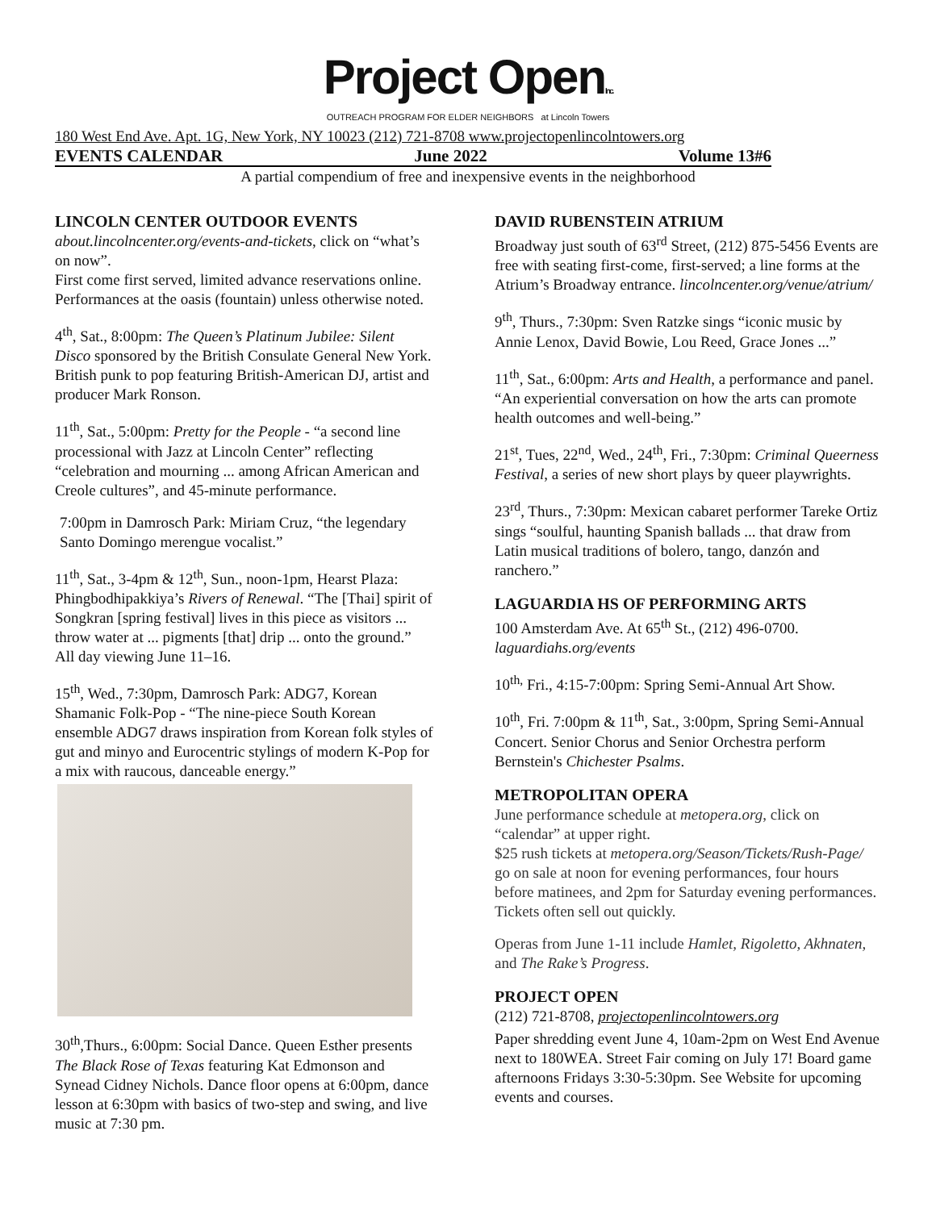Project OpenInc.
OUTREACH PROGRAM FOR ELDER NEIGHBORS at Lincoln Towers
180 West End Ave. Apt. 1G, New York, NY 10023 (212) 721-8708 www.projectopenlincolntowers.org
EVENTS CALENDAR June 2022 Volume 13#6
A partial compendium of free and inexpensive events in the neighborhood
LINCOLN CENTER OUTDOOR EVENTS
about.lincolncenter.org/events-and-tickets, click on “what’s on now”.
First come first served, limited advance reservations online. Performances at the oasis (fountain) unless otherwise noted.
4<sup>th</sup>, Sat., 8:00pm: The Queen’s Platinum Jubilee: Silent Disco sponsored by the British Consulate General New York. British punk to pop featuring British-American DJ, artist and producer Mark Ronson.
11<sup>th</sup>, Sat., 5:00pm: Pretty for the People - “a second line processional with Jazz at Lincoln Center” reflecting “celebration and mourning ... among African American and Creole cultures”, and 45-minute performance.
7:00pm in Damrosch Park: Miriam Cruz, “the legendary Santo Domingo merengue vocalist.”
11<sup>th</sup>, Sat., 3-4pm & 12<sup>th</sup>, Sun., noon-1pm, Hearst Plaza: Phingbodhipakkiya’s Rivers of Renewal. “The [Thai] spirit of Songkran [spring festival] lives in this piece as visitors ... throw water at ... pigments [that] drip ... onto the ground.” All day viewing June 11–16.
15<sup>th</sup>, Wed., 7:30pm, Damrosch Park: ADG7, Korean Shamanic Folk-Pop - “The nine-piece South Korean ensemble ADG7 draws inspiration from Korean folk styles of gut and minyo and Eurocentric stylings of modern K-Pop for a mix with raucous, danceable energy.”
30<sup>th</sup>,Thurs., 6:00pm: Social Dance. Queen Esther presents The Black Rose of Texas featuring Kat Edmonson and Synead Cidney Nichols. Dance floor opens at 6:00pm, dance lesson at 6:30pm with basics of two-step and swing, and live music at 7:30 pm.
DAVID RUBENSTEIN ATRIUM
Broadway just south of 63<sup>rd</sup> Street, (212) 875-5456 Events are free with seating first-come, first-served; a line forms at the Atrium’s Broadway entrance. lincolncenter.org/venue/atrium/
9<sup>th</sup>, Thurs., 7:30pm: Sven Ratzke sings “iconic music by Annie Lenox, David Bowie, Lou Reed, Grace Jones ...”
11<sup>th</sup>, Sat., 6:00pm: Arts and Health, a performance and panel. “An experiential conversation on how the arts can promote health outcomes and well-being.”
21<sup>st</sup>, Tues, 22<sup>nd</sup>, Wed., 24<sup>th</sup>, Fri., 7:30pm: Criminal Queerness Festival, a series of new short plays by queer playwrights.
23<sup>rd</sup>, Thurs., 7:30pm: Mexican cabaret performer Tareke Ortiz sings “soulful, haunting Spanish ballads ... that draw from Latin musical traditions of bolero, tango, danzón and ranchero.”
LAGUARDIA HS OF PERFORMING ARTS
100 Amsterdam Ave. At 65<sup>th</sup> St., (212) 496-0700. laguardiahs.org/events
10<sup>th,</sup> Fri., 4:15-7:00pm: Spring Semi-Annual Art Show.
10<sup>th</sup>, Fri. 7:00pm & 11<sup>th</sup>, Sat., 3:00pm, Spring Semi-Annual Concert. Senior Chorus and Senior Orchestra perform Bernstein's Chichester Psalms.
METROPOLITAN OPERA
June performance schedule at metopera.org, click on “calendar” at upper right.
$25 rush tickets at metopera.org/Season/Tickets/Rush-Page/ go on sale at noon for evening performances, four hours before matinees, and 2pm for Saturday evening performances. Tickets often sell out quickly.
Operas from June 1-11 include Hamlet, Rigoletto, Akhnaten, and The Rake’s Progress.
PROJECT OPEN
(212) 721-8708, projectopenlincolntowers.org
Paper shredding event June 4, 10am-2pm on West End Avenue next to 180WEA. Street Fair coming on July 17! Board game afternoons Fridays 3:30-5:30pm. See Website for upcoming events and courses.